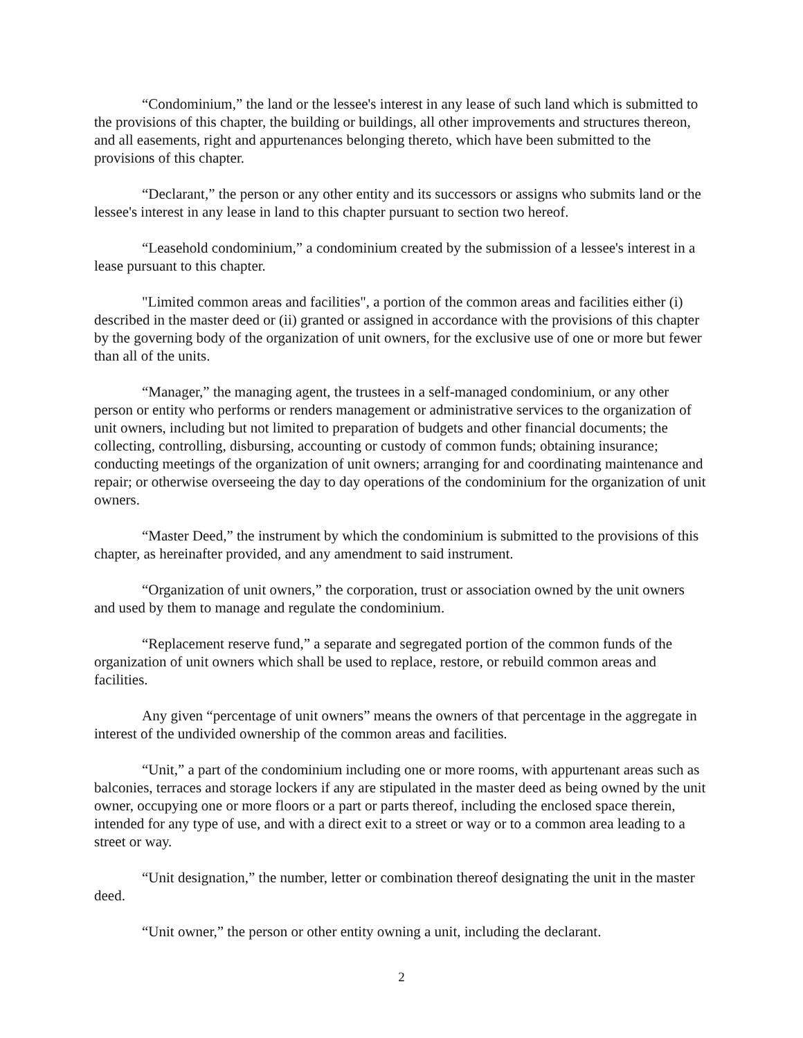“Condominium,” the land or the lessee's interest in any lease of such land which is submitted to the provisions of this chapter, the building or buildings, all other improvements and structures thereon, and all easements, right and appurtenances belonging thereto, which have been submitted to the provisions of this chapter.
“Declarant,” the person or any other entity and its successors or assigns who submits land or the lessee's interest in any lease in land to this chapter pursuant to section two hereof.
“Leasehold condominium,” a condominium created by the submission of a lessee's interest in a lease pursuant to this chapter.
"Limited common areas and facilities", a portion of the common areas and facilities either (i) described in the master deed or (ii) granted or assigned in accordance with the provisions of this chapter by the governing body of the organization of unit owners, for the exclusive use of one or more but fewer than all of the units.
“Manager,” the managing agent, the trustees in a self-managed condominium, or any other person or entity who performs or renders management or administrative services to the organization of unit owners, including but not limited to preparation of budgets and other financial documents; the collecting, controlling, disbursing, accounting or custody of common funds; obtaining insurance; conducting meetings of the organization of unit owners; arranging for and coordinating maintenance and repair; or otherwise overseeing the day to day operations of the condominium for the organization of unit owners.
“Master Deed,” the instrument by which the condominium is submitted to the provisions of this chapter, as hereinafter provided, and any amendment to said instrument.
“Organization of unit owners,” the corporation, trust or association owned by the unit owners and used by them to manage and regulate the condominium.
“Replacement reserve fund,” a separate and segregated portion of the common funds of the organization of unit owners which shall be used to replace, restore, or rebuild common areas and facilities.
Any given “percentage of unit owners” means the owners of that percentage in the aggregate in interest of the undivided ownership of the common areas and facilities.
“Unit,” a part of the condominium including one or more rooms, with appurtenant areas such as balconies, terraces and storage lockers if any are stipulated in the master deed as being owned by the unit owner, occupying one or more floors or a part or parts thereof, including the enclosed space therein, intended for any type of use, and with a direct exit to a street or way or to a common area leading to a street or way.
“Unit designation,” the number, letter or combination thereof designating the unit in the master deed.
“Unit owner,” the person or other entity owning a unit, including the declarant.
2